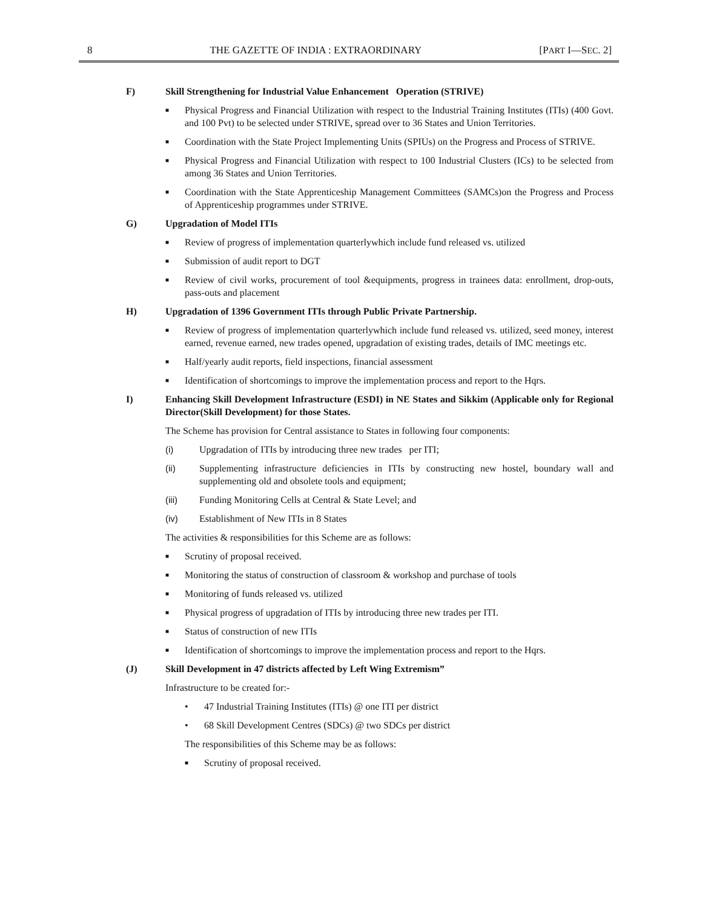8 THE GAZETTE OF INDIA : EXTRAORDINARY [PART I—SEC. 2]
F) Skill Strengthening for Industrial Value Enhancement Operation (STRIVE)
■ Physical Progress and Financial Utilization with respect to the Industrial Training Institutes (ITIs) (400 Govt. and 100 Pvt) to be selected under STRIVE, spread over to 36 States and Union Territories.
■ Coordination with the State Project Implementing Units (SPIUs) on the Progress and Process of STRIVE.
■ Physical Progress and Financial Utilization with respect to 100 Industrial Clusters (ICs) to be selected from among 36 States and Union Territories.
■ Coordination with the State Apprenticeship Management Committees (SAMCs)on the Progress and Process of Apprenticeship programmes under STRIVE.
G) Upgradation of Model ITIs
■ Review of progress of implementation quarterlywhich include fund released vs. utilized
■ Submission of audit report to DGT
■ Review of civil works, procurement of tool &equipments, progress in trainees data: enrollment, drop-outs, pass-outs and placement
H) Upgradation of 1396 Government ITIs through Public Private Partnership.
■ Review of progress of implementation quarterlywhich include fund released vs. utilized, seed money, interest earned, revenue earned, new trades opened, upgradation of existing trades, details of IMC meetings etc.
■ Half/yearly audit reports, field inspections, financial assessment
■ Identification of shortcomings to improve the implementation process and report to the Hqrs.
I) Enhancing Skill Development Infrastructure (ESDI) in NE States and Sikkim (Applicable only for Regional Director(Skill Development) for those States.
The Scheme has provision for Central assistance to States in following four components:
(i) Upgradation of ITIs by introducing three new trades per ITI;
(ii) Supplementing infrastructure deficiencies in ITIs by constructing new hostel, boundary wall and supplementing old and obsolete tools and equipment;
(iii) Funding Monitoring Cells at Central & State Level; and
(iv) Establishment of New ITIs in 8 States
The activities & responsibilities for this Scheme are as follows:
■ Scrutiny of proposal received.
■ Monitoring the status of construction of classroom & workshop and purchase of tools
■ Monitoring of funds released vs. utilized
■ Physical progress of upgradation of ITIs by introducing three new trades per ITI.
■ Status of construction of new ITIs
■ Identification of shortcomings to improve the implementation process and report to the Hqrs.
(J) Skill Development in 47 districts affected by Left Wing Extremism”
Infrastructure to be created for:-
• 47 Industrial Training Institutes (ITIs) @ one ITI per district
• 68 Skill Development Centres (SDCs) @ two SDCs per district
The responsibilities of this Scheme may be as follows:
■ Scrutiny of proposal received.